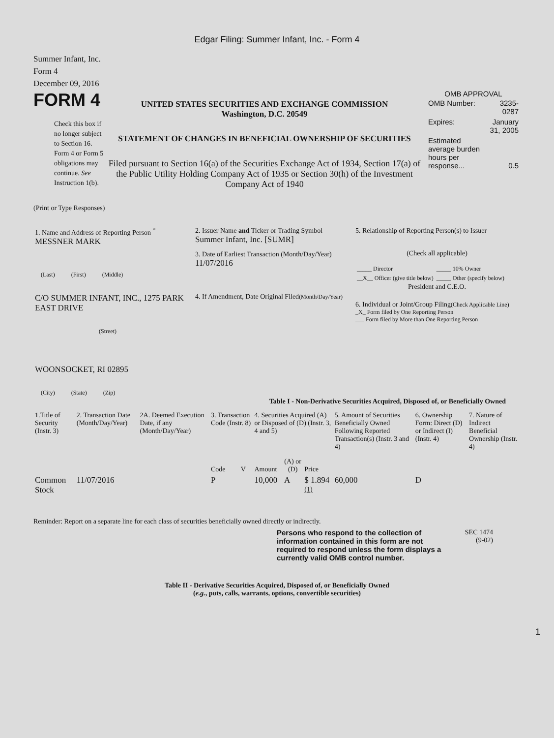Edgar Filing: Summer Infant, Inc. - Form 4
Summer Infant, Inc.
Form 4
December 09, 2016
FORM 4
Check this box if no longer subject to Section 16. Form 4 or Form 5 obligations may continue. See Instruction 1(b).
UNITED STATES SECURITIES AND EXCHANGE COMMISSION
Washington, D.C. 20549
STATEMENT OF CHANGES IN BENEFICIAL OWNERSHIP OF SECURITIES
Filed pursuant to Section 16(a) of the Securities Exchange Act of 1934, Section 17(a) of the Public Utility Holding Company Act of 1935 or Section 30(h) of the Investment Company Act of 1940
OMB APPROVAL
| OMB Number: | 3235-0287 |
| Expires: | January 31, 2005 |
| Estimated average burden hours per response... | 0.5 |
(Print or Type Responses)
| 1. Name and Address of Reporting Person <sup>*</sup> MESSNER MARK (Last) (First) (Middle) C/O SUMMER INFANT, INC., 1275 PARK EAST DRIVE (Street) WOONSOCKET, RI 02895 (City) (State) (Zip) | 2. Issuer Name and Ticker or Trading Symbol Summer Infant, Inc. [SUMR] 3. Date of Earliest Transaction (Month/Day/Year) 11/07/2016 4. If Amendment, Date Original Filed (Month/Day/Year) | 5. Relationship of Reporting Person(s) to Issuer (Check all applicable) / _____ Director / _____ 10% Owner / / __X__ Officer (give title below) / _____ Other (specify below) / President and C.E.O. 6. Individual or Joint/Group Filing (Check Applicable Line) _X_ Form filed by One Reporting Person ___ Form filed by More than One Reporting Person |
Table I - Non-Derivative Securities Acquired, Disposed of, or Beneficially Owned
| 1.Title of Security (Instr. 3) | 2. Transaction Date (Month/Day/Year) | 2A. Deemed Execution Date, if any (Month/Day/Year) | 3. Transaction Code (Instr. 8) | | 4. Securities Acquired (A) or Disposed of (D) (Instr. 3, 4 and 5) | | | 5. Amount of Securities Beneficially Owned Following Reported Transaction(s) (Instr. 3 and 4) | 6. Ownership Form: Direct (D) or Indirect (I) (Instr. 4) | 7. Nature of Indirect Beneficial Ownership (Instr. 4) |
| --- | --- | --- | --- | --- | --- | --- | --- | --- | --- | --- |
| | | | Code | V | Amount | (A) or (D) | Price | | | |
| Common Stock | 11/07/2016 | | P | | 10,000 | A | $ 1.894 <sup>(1)</sup> | 60,000 | D | |
Reminder: Report on a separate line for each class of securities beneficially owned directly or indirectly.
Persons who respond to the collection of information contained in this form are not required to respond unless the form displays a currently valid OMB control number.
SEC 1474
(9-02)
Table II - Derivative Securities Acquired, Disposed of, or Beneficially Owned
(e.g., puts, calls, warrants, options, convertible securities)
1